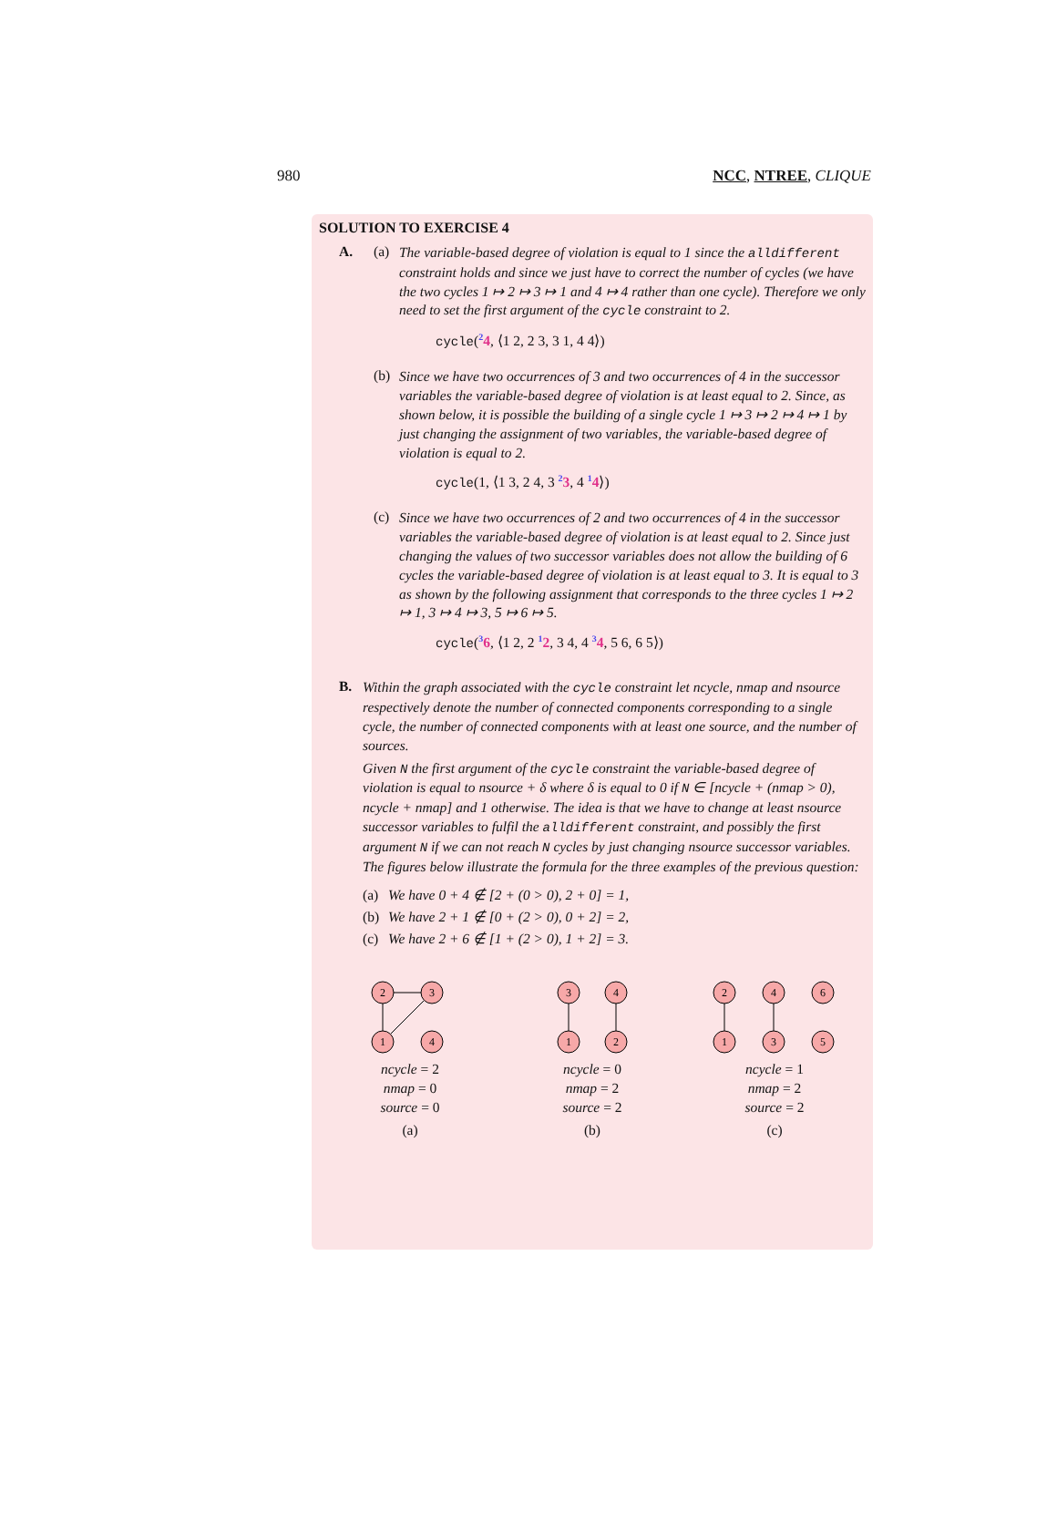980 NCC, NTREE, CLIQUE
SOLUTION TO EXERCISE 4
A. (a)
The variable-based degree of violation is equal to 1 since the alldifferent constraint holds and since we just have to correct the number of cycles (we have the two cycles 1 ↦ 2 ↦ 3 ↦ 1 and 4 ↦ 4 rather than one cycle). Therefore we only need to set the first argument of the cycle constraint to 2.
cycle(24, ⟨1 2, 2 3, 3 1, 4 4⟩)
(b)
Since we have two occurrences of 3 and two occurrences of 4 in the successor variables the variable-based degree of violation is at least equal to 2. Since, as shown below, it is possible the building of a single cycle 1 ↦ 3 ↦ 2 ↦ 4 ↦ 1 by just changing the assignment of two variables, the variable-based degree of violation is equal to 2.
cycle(1, ⟨1 3, 2 4, 3 23, 4 14⟩)
(c)
Since we have two occurrences of 2 and two occurrences of 4 in the successor variables the variable-based degree of violation is at least equal to 2. Since just changing the values of two successor variables does not allow the building of 6 cycles the variable-based degree of violation is at least equal to 3. It is equal to 3 as shown by the following assignment that corresponds to the three cycles 1 ↦ 2 ↦ 1, 3 ↦ 4 ↦ 3, 5 ↦ 6 ↦ 5.
cycle(36, ⟨1 2, 2 12, 3 4, 4 34, 5 6, 6 5⟩)
B.
Within the graph associated with the cycle constraint let ncycle, nmap and nsource respectively denote the number of connected components corresponding to a single cycle, the number of connected components with at least one source, and the number of sources.
Given N the first argument of the cycle constraint the variable-based degree of violation is equal to nsource + δ where δ is equal to 0 if N ∈ [ncycle + (nmap > 0), ncycle + nmap] and 1 otherwise. The idea is that we have to change at least nsource successor variables to fulfil the alldifferent constraint, and possibly the first argument N if we can not reach N cycles by just changing nsource successor variables. The figures below illustrate the formula for the three examples of the previous question:
(a) We have 0 + 4 ∉ [2 + (0 > 0), 2 + 0] = 1,
(b) We have 2 + 1 ∉ [0 + (2 > 0), 0 + 2] = 2,
(c) We have 2 + 6 ∉ [1 + (2 > 0), 1 + 2] = 3.
2
3
1
4
ncycle = 2
nmap = 0
source = 0
(a)
3
4
1
2
ncycle = 0
nmap = 2
source = 2
(b)
2
4
6
1
3
5
ncycle = 1
nmap = 2
source = 2
(c)